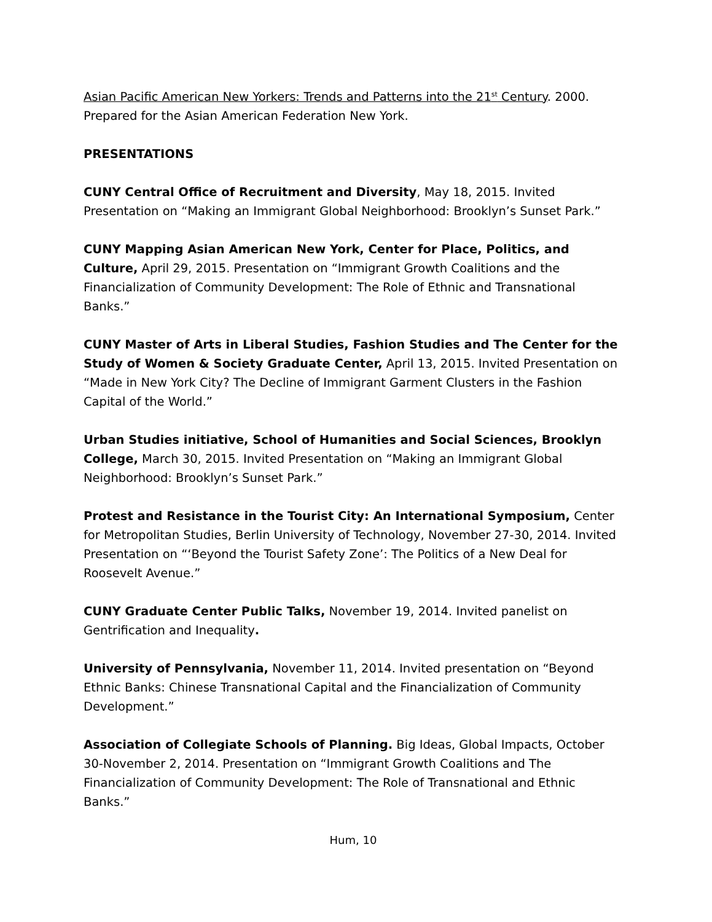Asian Pacific American New Yorkers: Trends and Patterns into the 21<sup>st</sup> Century. 2000. Prepared for the Asian American Federation New York.
PRESENTATIONS
CUNY Central Office of Recruitment and Diversity, May 18, 2015. Invited Presentation on “Making an Immigrant Global Neighborhood: Brooklyn’s Sunset Park.”
CUNY Mapping Asian American New York, Center for Place, Politics, and Culture, April 29, 2015. Presentation on “Immigrant Growth Coalitions and the Financialization of Community Development: The Role of Ethnic and Transnational Banks.”
CUNY Master of Arts in Liberal Studies, Fashion Studies and The Center for the Study of Women & Society Graduate Center, April 13, 2015. Invited Presentation on “Made in New York City? The Decline of Immigrant Garment Clusters in the Fashion Capital of the World.”
Urban Studies initiative, School of Humanities and Social Sciences, Brooklyn College, March 30, 2015. Invited Presentation on “Making an Immigrant Global Neighborhood: Brooklyn’s Sunset Park.”
Protest and Resistance in the Tourist City: An International Symposium, Center for Metropolitan Studies, Berlin University of Technology, November 27-30, 2014. Invited Presentation on “‘Beyond the Tourist Safety Zone’: The Politics of a New Deal for Roosevelt Avenue.”
CUNY Graduate Center Public Talks, November 19, 2014. Invited panelist on Gentrification and Inequality.
University of Pennsylvania, November 11, 2014. Invited presentation on “Beyond Ethnic Banks: Chinese Transnational Capital and the Financialization of Community Development.”
Association of Collegiate Schools of Planning. Big Ideas, Global Impacts, October 30-November 2, 2014. Presentation on “Immigrant Growth Coalitions and The Financialization of Community Development: The Role of Transnational and Ethnic Banks.”
Hum, 10